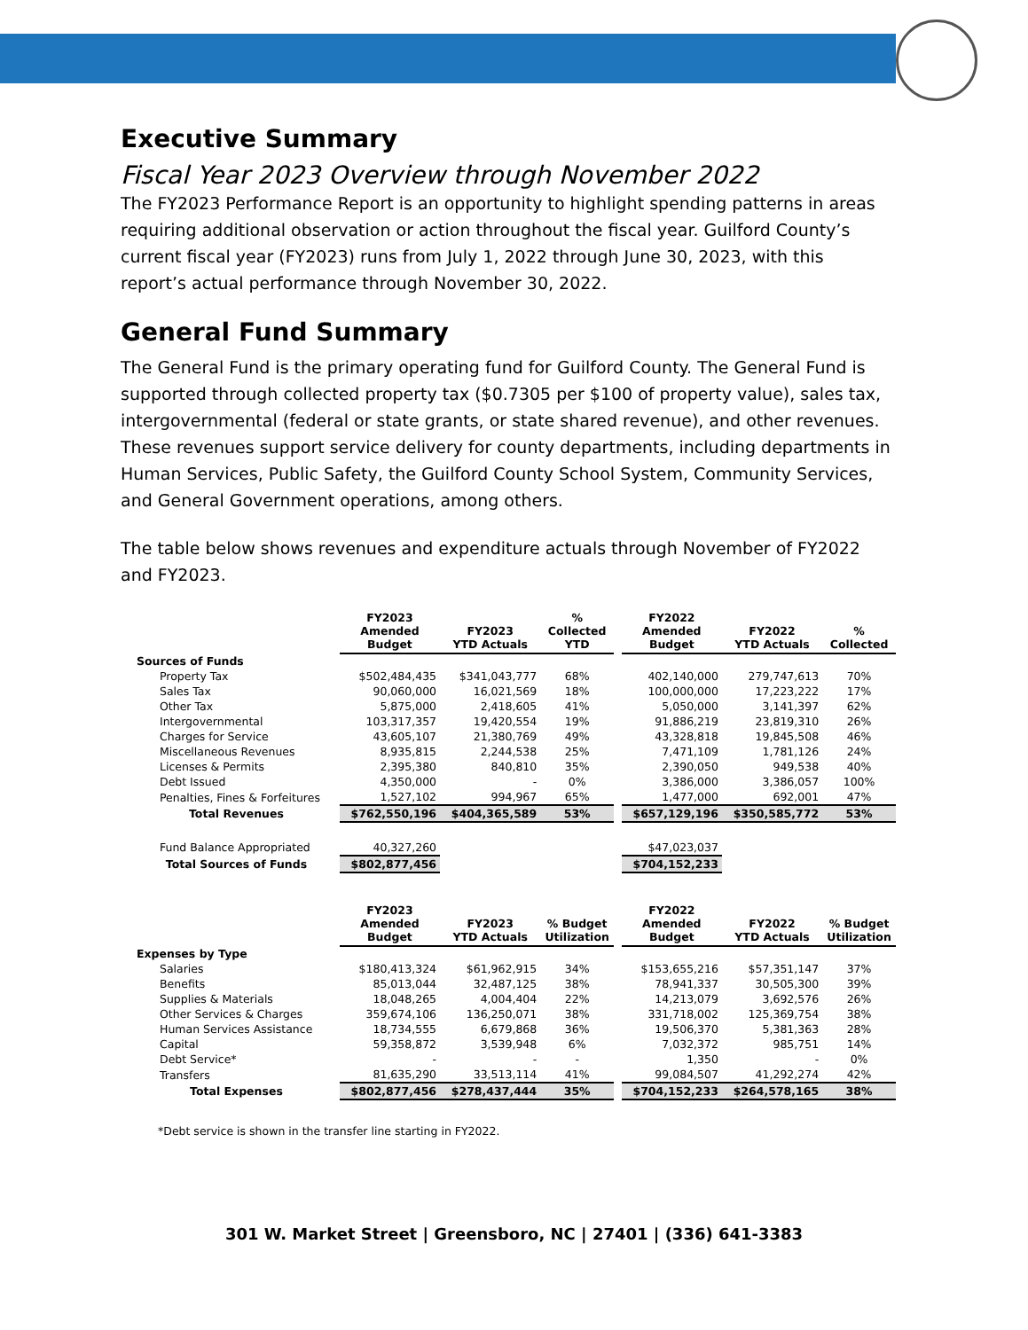Executive Summary
Fiscal Year 2023 Overview through November 2022
The FY2023 Performance Report is an opportunity to highlight spending patterns in areas requiring additional observation or action throughout the fiscal year. Guilford County’s current fiscal year (FY2023) runs from July 1, 2022 through June 30, 2023, with this report’s actual performance through November 30, 2022.
General Fund Summary
The General Fund is the primary operating fund for Guilford County. The General Fund is supported through collected property tax ($0.7305 per $100 of property value), sales tax, intergovernmental (federal or state grants, or state shared revenue), and other revenues. These revenues support service delivery for county departments, including departments in Human Services, Public Safety, the Guilford County School System, Community Services, and General Government operations, among others.
The table below shows revenues and expenditure actuals through November of FY2022 and FY2023.
| | FY2023 Amended Budget | FY2023 YTD Actuals | % Collected YTD | | FY2022 Amended Budget | FY2022 YTD Actuals | % Collected |
| --- | --- | --- | --- | --- | --- | --- | --- |
| Sources of Funds | | | | | | | |
| Property Tax | $502,484,435 | $341,043,777 | 68% | | 402,140,000 | 279,747,613 | 70% |
| Sales Tax | 90,060,000 | 16,021,569 | 18% | | 100,000,000 | 17,223,222 | 17% |
| Other Tax | 5,875,000 | 2,418,605 | 41% | | 5,050,000 | 3,141,397 | 62% |
| Intergovernmental | 103,317,357 | 19,420,554 | 19% | | 91,886,219 | 23,819,310 | 26% |
| Charges for Service | 43,605,107 | 21,380,769 | 49% | | 43,328,818 | 19,845,508 | 46% |
| Miscellaneous Revenues | 8,935,815 | 2,244,538 | 25% | | 7,471,109 | 1,781,126 | 24% |
| Licenses & Permits | 2,395,380 | 840,810 | 35% | | 2,390,050 | 949,538 | 40% |
| Debt Issued | 4,350,000 | - | 0% | | 3,386,000 | 3,386,057 | 100% |
| Penalties, Fines & Forfeitures | 1,527,102 | 994,967 | 65% | | 1,477,000 | 692,001 | 47% |
| Total Revenues | $762,550,196 | $404,365,589 | 53% | | $657,129,196 | $350,585,772 | 53% |
| Fund Balance Appropriated | 40,327,260 | | | | $47,023,037 | | |
| Total Sources of Funds | $802,877,456 | | | | $704,152,233 | | |
| | FY2023 Amended Budget | FY2023 YTD Actuals | % Budget Utilization | | FY2022 Amended Budget | FY2022 YTD Actuals | % Budget Utilization |
| Expenses by Type | | | | | | | |
| Salaries | $180,413,324 | $61,962,915 | 34% | | $153,655,216 | $57,351,147 | 37% |
| Benefits | 85,013,044 | 32,487,125 | 38% | | 78,941,337 | 30,505,300 | 39% |
| Supplies & Materials | 18,048,265 | 4,004,404 | 22% | | 14,213,079 | 3,692,576 | 26% |
| Other Services & Charges | 359,674,106 | 136,250,071 | 38% | | 331,718,002 | 125,369,754 | 38% |
| Human Services Assistance | 18,734,555 | 6,679,868 | 36% | | 19,506,370 | 5,381,363 | 28% |
| Capital | 59,358,872 | 3,539,948 | 6% | | 7,032,372 | 985,751 | 14% |
| Debt Service* | - | - | - | | 1,350 | - | 0% |
| Transfers | 81,635,290 | 33,513,114 | 41% | | 99,084,507 | 41,292,274 | 42% |
| Total Expenses | $802,877,456 | $278,437,444 | 35% | | $704,152,233 | $264,578,165 | 38% |
*Debt service is shown in the transfer line starting in FY2022.
301 W. Market Street | Greensboro, NC | 27401 | (336) 641-3383